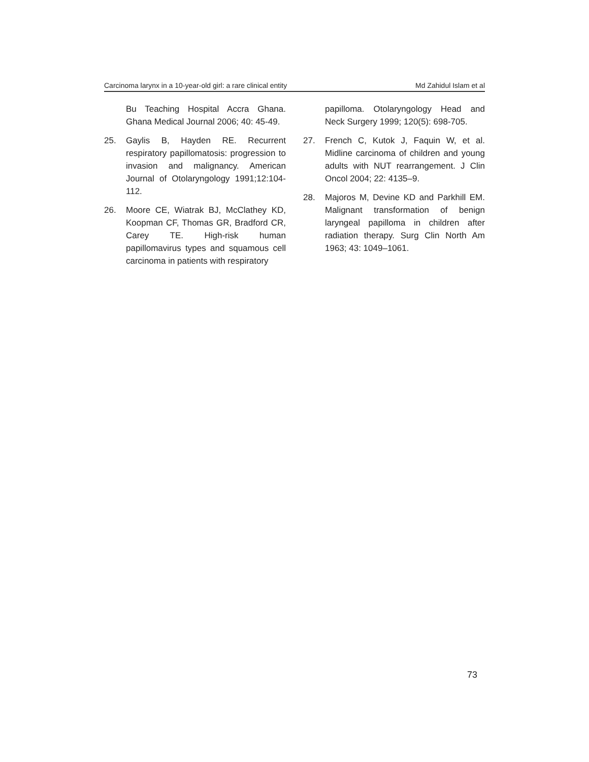Carcinoma larynx in a 10-year-old girl: a rare clinical entity Md Zahidul Islam et al
Bu Teaching Hospital Accra Ghana. Ghana Medical Journal 2006; 40: 45-49.
25. Gaylis B, Hayden RE. Recurrent respiratory papillomatosis: progression to invasion and malignancy. American Journal of Otolaryngology 1991;12:104-112.
26. Moore CE, Wiatrak BJ, McClathey KD, Koopman CF, Thomas GR, Bradford CR, Carey TE. High-risk human papillomavirus types and squamous cell carcinoma in patients with respiratory
papilloma. Otolaryngology Head and Neck Surgery 1999; 120(5): 698-705.
27. French C, Kutok J, Faquin W, et al. Midline carcinoma of children and young adults with NUT rearrangement. J Clin Oncol 2004; 22: 4135–9.
28. Majoros M, Devine KD and Parkhill EM. Malignant transformation of benign laryngeal papilloma in children after radiation therapy. Surg Clin North Am 1963; 43: 1049–1061.
73